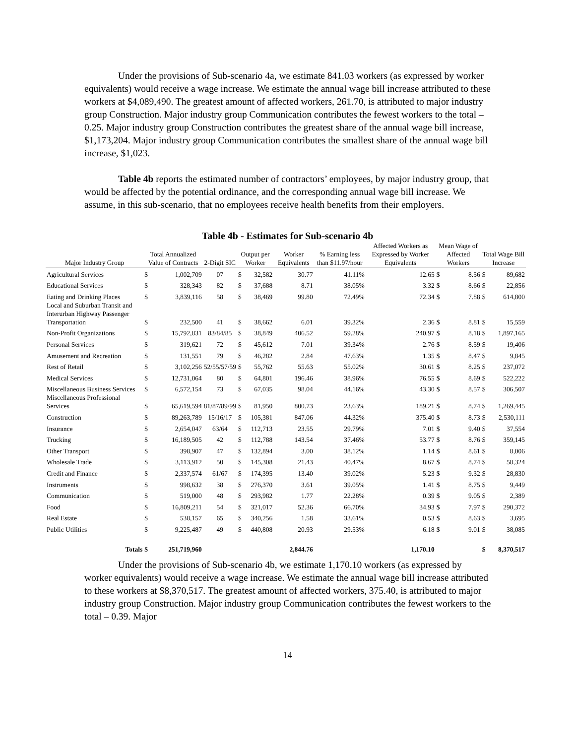Under the provisions of Sub-scenario 4a, we estimate 841.03 workers (as expressed by worker equivalents) would receive a wage increase. We estimate the annual wage bill increase attributed to these workers at $4,089,490. The greatest amount of affected workers, 261.70, is attributed to major industry group Construction. Major industry group Communication contributes the fewest workers to the total – 0.25. Major industry group Construction contributes the greatest share of the annual wage bill increase, $1,173,204. Major industry group Communication contributes the smallest share of the annual wage bill increase, $1,023.
Table 4b reports the estimated number of contractors’ employees, by major industry group, that would be affected by the potential ordinance, and the corresponding annual wage bill increase. We assume, in this sub-scenario, that no employees receive health benefits from their employers.
Table 4b - Estimates for Sub-scenario 4b
| Major Industry Group | Total Annualized Value of Contracts | | 2-Digit SIC | Output per Worker | | Worker Equivalents | % Earning less than $11.97/hour | Affected Workers as Expressed by Worker Equivalents | Mean Wage of Affected Workers | | Total Wage Bill Increase | |
| --- | --- | --- | --- | --- | --- | --- | --- | --- | --- | --- | --- | --- |
| Agricultural Services | $ | 1,002,709 | 07 | $ | 32,582 | 30.77 | 41.11% | 12.65 | $ | 8.56 | $ | 89,682 |
| Educational Services | $ | 328,343 | 82 | $ | 37,688 | 8.71 | 38.05% | 3.32 | $ | 8.66 | $ | 22,856 |
| Eating and Drinking Places | $ | 3,839,116 | 58 | $ | 38,469 | 99.80 | 72.49% | 72.34 | $ | 7.88 | $ | 614,800 |
| Local and Suburban Transit and Interurban Highway Passenger Transportation | $ | 232,500 | 41 | $ | 38,662 | 6.01 | 39.32% | 2.36 | $ | 8.81 | $ | 15,559 |
| Non-Profit Organizations | $ | 15,792,831 | 83/84/85 | $ | 38,849 | 406.52 | 59.28% | 240.97 | $ | 8.18 | $ | 1,897,165 |
| Personal Services | $ | 319,621 | 72 | $ | 45,612 | 7.01 | 39.34% | 2.76 | $ | 8.59 | $ | 19,406 |
| Amusement and Recreation | $ | 131,551 | 79 | $ | 46,282 | 2.84 | 47.63% | 1.35 | $ | 8.47 | $ | 9,845 |
| Rest of Retail | $ | 3,102,256 | 52/55/57/59 | $ | 55,762 | 55.63 | 55.02% | 30.61 | $ | 8.25 | $ | 237,072 |
| Medical Services | $ | 12,731,064 | 80 | $ | 64,801 | 196.46 | 38.96% | 76.55 | $ | 8.69 | $ | 522,222 |
| Miscellaneous Business Services | $ | 6,572,154 | 73 | $ | 67,035 | 98.04 | 44.16% | 43.30 | $ | 8.57 | $ | 306,507 |
| Miscellaneous Professional Services | $ | 65,619,594 | 81/87/89/99 | $ | 81,950 | 800.73 | 23.63% | 189.21 | $ | 8.74 | $ | 1,269,445 |
| Construction | $ | 89,263,789 | 15/16/17 | $ | 105,381 | 847.06 | 44.32% | 375.40 | $ | 8.73 | $ | 2,530,111 |
| Insurance | $ | 2,654,047 | 63/64 | $ | 112,713 | 23.55 | 29.79% | 7.01 | $ | 9.40 | $ | 37,554 |
| Trucking | $ | 16,189,505 | 42 | $ | 112,788 | 143.54 | 37.46% | 53.77 | $ | 8.76 | $ | 359,145 |
| Other Transport | $ | 398,907 | 47 | $ | 132,894 | 3.00 | 38.12% | 1.14 | $ | 8.61 | $ | 8,006 |
| Wholesale Trade | $ | 3,113,912 | 50 | $ | 145,308 | 21.43 | 40.47% | 8.67 | $ | 8.74 | $ | 58,324 |
| Credit and Finance | $ | 2,337,574 | 61/67 | $ | 174,395 | 13.40 | 39.02% | 5.23 | $ | 9.32 | $ | 28,830 |
| Instruments | $ | 998,632 | 38 | $ | 276,370 | 3.61 | 39.05% | 1.41 | $ | 8.75 | $ | 9,449 |
| Communication | $ | 519,000 | 48 | $ | 293,982 | 1.77 | 22.28% | 0.39 | $ | 9.05 | $ | 2,389 |
| Food | $ | 16,809,211 | 54 | $ | 321,017 | 52.36 | 66.70% | 34.93 | $ | 7.97 | $ | 290,372 |
| Real Estate | $ | 538,157 | 65 | $ | 340,256 | 1.58 | 33.61% | 0.53 | $ | 8.63 | $ | 3,695 |
| Public Utilities | $ | 9,225,487 | 49 | $ | 440,808 | 20.93 | 29.53% | 6.18 | $ | 9.01 | $ | 38,085 |
| Totals | $ | 251,719,960 | | | | 2,844.76 | | 1,170.10 | | | $ | 8,370,517 |
Under the provisions of Sub-scenario 4b, we estimate 1,170.10 workers (as expressed by worker equivalents) would receive a wage increase. We estimate the annual wage bill increase attributed to these workers at $8,370,517. The greatest amount of affected workers, 375.40, is attributed to major industry group Construction. Major industry group Communication contributes the fewest workers to the total – 0.39. Major
14